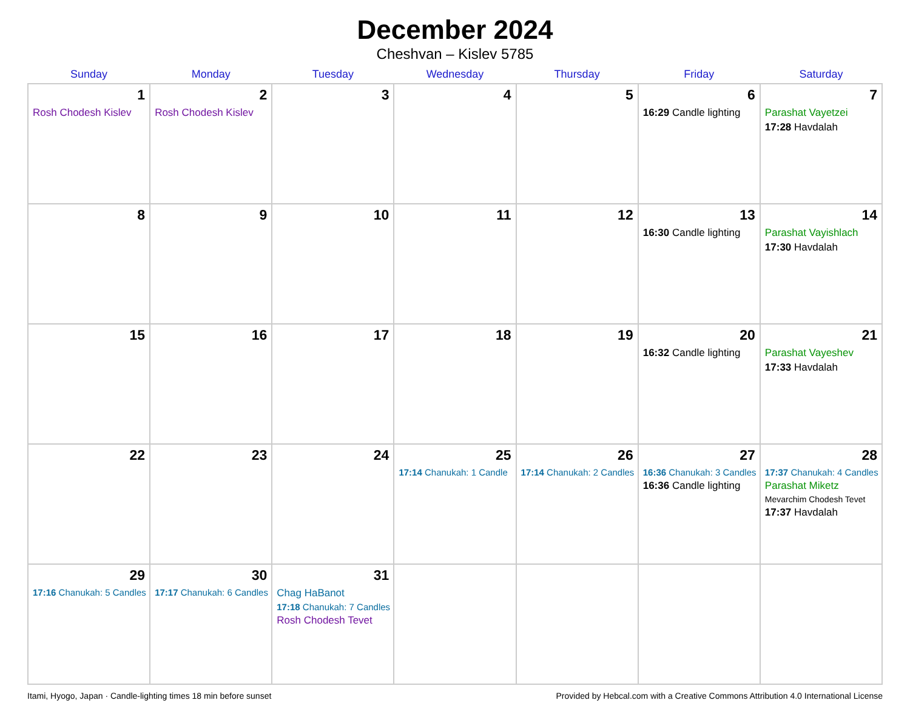December 2024
Cheshvan – Kislev 5785
| Sunday | Monday | Tuesday | Wednesday | Thursday | Friday | Saturday |
| --- | --- | --- | --- | --- | --- | --- |
| 1 Rosh Chodesh Kislev | 2 Rosh Chodesh Kislev | 3 | 4 | 5 | 6 16:29 Candle lighting | 7 Parashat Vayetzei 17:28 Havdalah |
| 8 | 9 | 10 | 11 | 12 | 13 16:30 Candle lighting | 14 Parashat Vayishlach 17:30 Havdalah |
| 15 | 16 | 17 | 18 | 19 | 20 16:32 Candle lighting | 21 Parashat Vayeshev 17:33 Havdalah |
| 22 | 23 | 24 | 25 17:14 Chanukah: 1 Candle | 26 17:14 Chanukah: 2 Candles | 27 16:36 Chanukah: 3 Candles 16:36 Candle lighting | 28 17:37 Chanukah: 4 Candles Parashat Miketz Mevarchim Chodesh Tevet 17:37 Havdalah |
| 29 17:16 Chanukah: 5 Candles | 30 17:17 Chanukah: 6 Candles | 31 Chag HaBanot 17:18 Chanukah: 7 Candles Rosh Chodesh Tevet | | | | |
Itami, Hyogo, Japan · Candle-lighting times 18 min before sunset Provided by Hebcal.com with a Creative Commons Attribution 4.0 International License